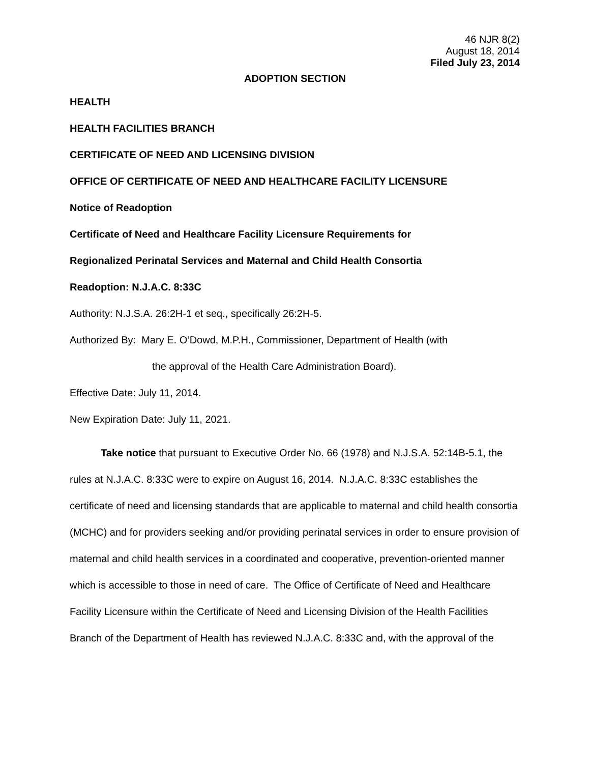46 NJR 8(2)
August 18, 2014
Filed July 23, 2014
ADOPTION SECTION
HEALTH
HEALTH FACILITIES BRANCH
CERTIFICATE OF NEED AND LICENSING DIVISION
OFFICE OF CERTIFICATE OF NEED AND HEALTHCARE FACILITY LICENSURE
Notice of Readoption
Certificate of Need and Healthcare Facility Licensure Requirements for
Regionalized Perinatal Services and Maternal and Child Health Consortia
Readoption: N.J.A.C. 8:33C
Authority: N.J.S.A. 26:2H-1 et seq., specifically 26:2H-5.
Authorized By: Mary E. O’Dowd, M.P.H., Commissioner, Department of Health (with
the approval of the Health Care Administration Board).
Effective Date: July 11, 2014.
New Expiration Date: July 11, 2021.
Take notice that pursuant to Executive Order No. 66 (1978) and N.J.S.A. 52:14B-5.1, the rules at N.J.A.C. 8:33C were to expire on August 16, 2014. N.J.A.C. 8:33C establishes the certificate of need and licensing standards that are applicable to maternal and child health consortia (MCHC) and for providers seeking and/or providing perinatal services in order to ensure provision of maternal and child health services in a coordinated and cooperative, prevention-oriented manner which is accessible to those in need of care. The Office of Certificate of Need and Healthcare Facility Licensure within the Certificate of Need and Licensing Division of the Health Facilities Branch of the Department of Health has reviewed N.J.A.C. 8:33C and, with the approval of the